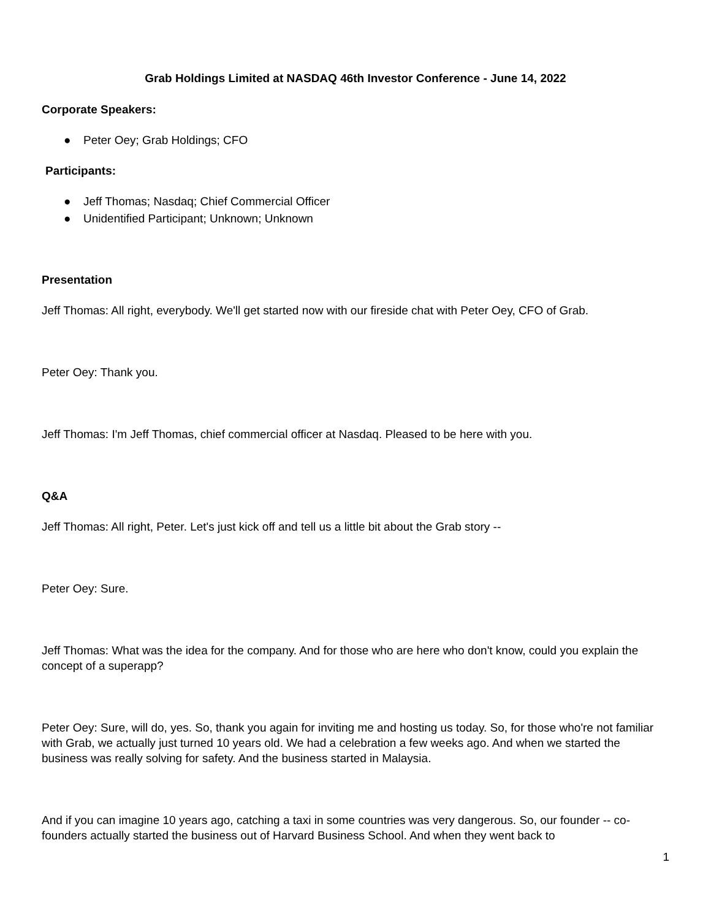Grab Holdings Limited at NASDAQ 46th Investor Conference - June 14, 2022
Corporate Speakers:
● Peter Oey; Grab Holdings; CFO
Participants:
● Jeff Thomas; Nasdaq; Chief Commercial Officer
● Unidentified Participant; Unknown; Unknown
Presentation
Jeff Thomas: All right, everybody. We'll get started now with our fireside chat with Peter Oey, CFO of Grab.
Peter Oey: Thank you.
Jeff Thomas: I'm Jeff Thomas, chief commercial officer at Nasdaq. Pleased to be here with you.
Q&A
Jeff Thomas: All right, Peter. Let's just kick off and tell us a little bit about the Grab story --
Peter Oey: Sure.
Jeff Thomas: What was the idea for the company. And for those who are here who don't know, could you explain the concept of a superapp?
Peter Oey: Sure, will do, yes. So, thank you again for inviting me and hosting us today. So, for those who're not familiar with Grab, we actually just turned 10 years old. We had a celebration a few weeks ago. And when we started the business was really solving for safety. And the business started in Malaysia.
And if you can imagine 10 years ago, catching a taxi in some countries was very dangerous. So, our founder -- co-founders actually started the business out of Harvard Business School. And when they went back to
1